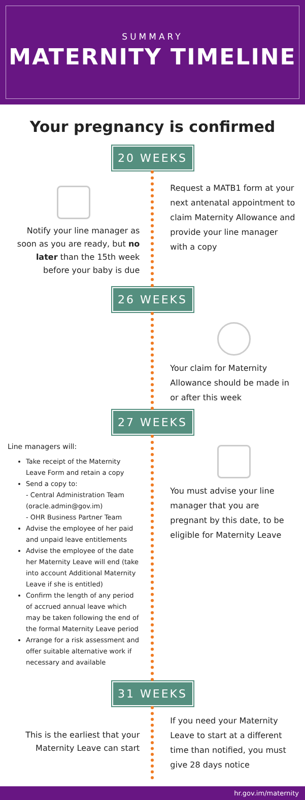SUMMARY
MATERNITY TIMELINE
Your pregnancy is confirmed
20 WEEKS
Notify your line manager as soon as you are ready, but no later than the 15th week before your baby is due
Request a MATB1 form at your next antenatal appointment to claim Maternity Allowance and provide your line manager with a copy
26 WEEKS
Your claim for Maternity Allowance should be made in or after this week
27 WEEKS
Line managers will:
Take receipt of the Maternity Leave Form and retain a copy
Send a copy to:
- Central Administration Team (oracle.admin@gov.im)
- OHR Business Partner Team
Advise the employee of her paid and unpaid leave entitlements
Advise the employee of the date her Maternity Leave will end (take into account Additional Maternity Leave if she is entitled)
Confirm the length of any period of accrued annual leave which may be taken following the end of the formal Maternity Leave period
Arrange for a risk assessment and offer suitable alternative work if necessary and available
You must advise your line manager that you are pregnant by this date, to be eligible for Maternity Leave
31 WEEKS
This is the earliest that your Maternity Leave can start
If you need your Maternity Leave to start at a different time than notified, you must give 28 days notice
hr.gov.im/maternity